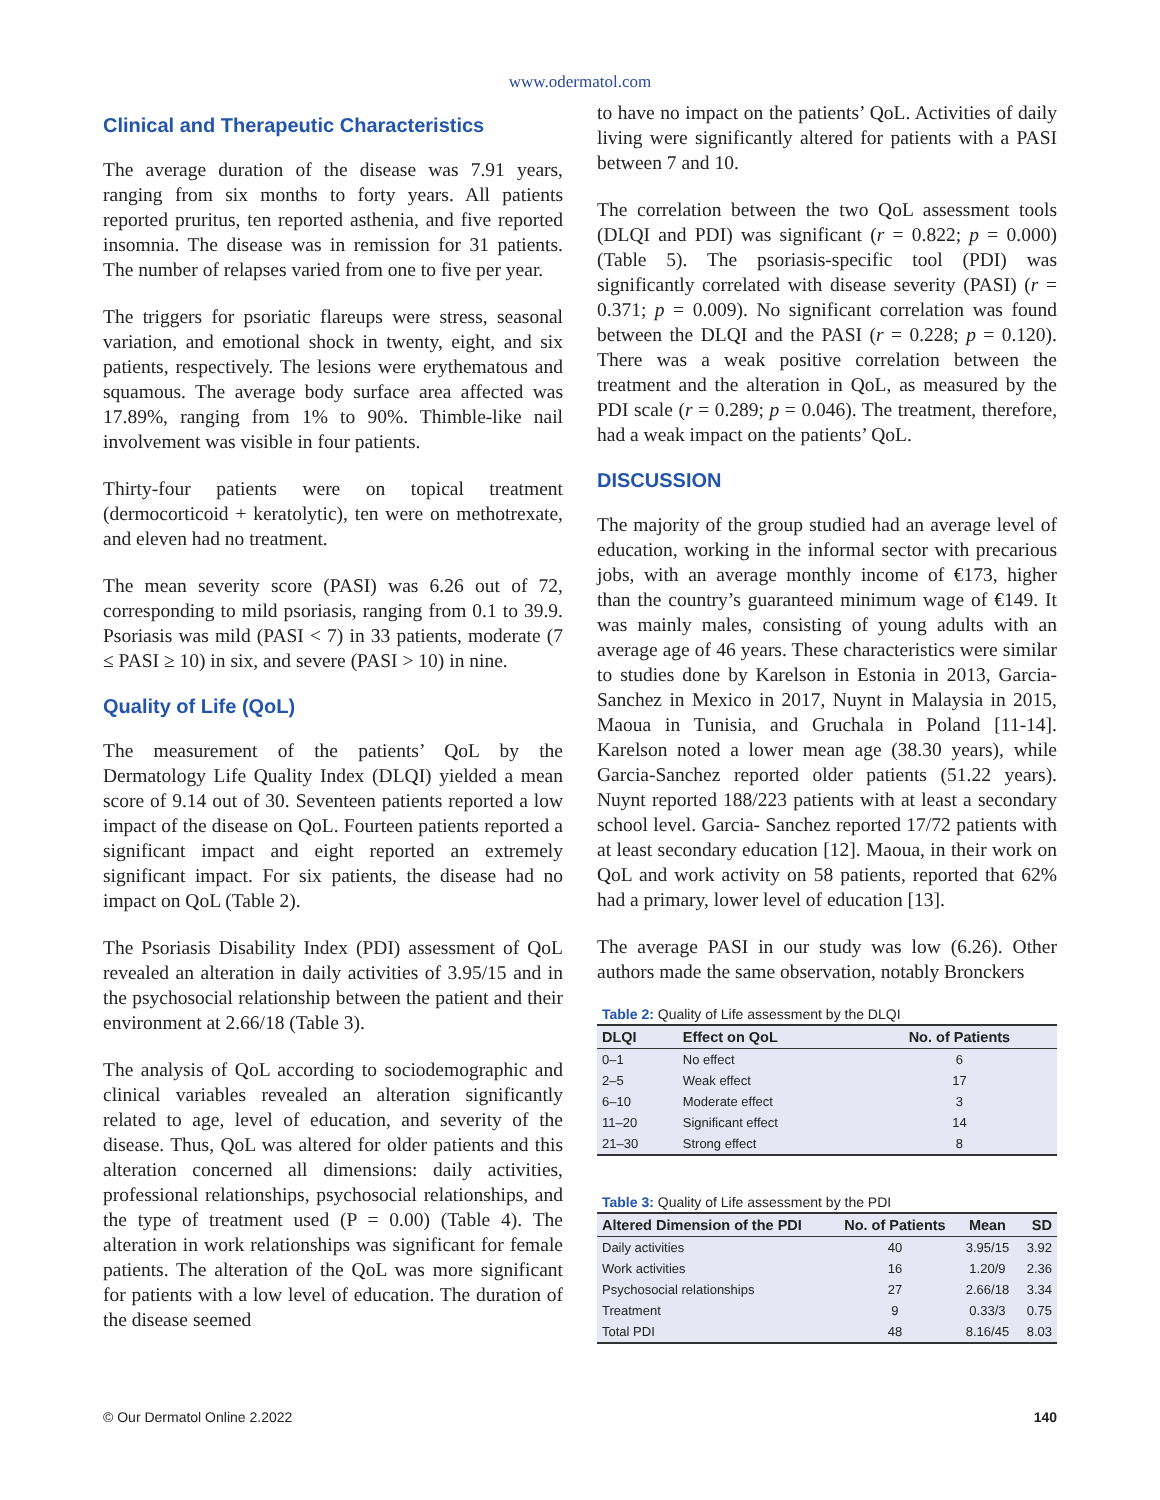www.odermatol.com
Clinical and Therapeutic Characteristics
The average duration of the disease was 7.91 years, ranging from six months to forty years. All patients reported pruritus, ten reported asthenia, and five reported insomnia. The disease was in remission for 31 patients. The number of relapses varied from one to five per year.
The triggers for psoriatic flareups were stress, seasonal variation, and emotional shock in twenty, eight, and six patients, respectively. The lesions were erythematous and squamous. The average body surface area affected was 17.89%, ranging from 1% to 90%. Thimble-like nail involvement was visible in four patients.
Thirty-four patients were on topical treatment (dermocorticoid + keratolytic), ten were on methotrexate, and eleven had no treatment.
The mean severity score (PASI) was 6.26 out of 72, corresponding to mild psoriasis, ranging from 0.1 to 39.9. Psoriasis was mild (PASI < 7) in 33 patients, moderate (7 ≤ PASI ≥ 10) in six, and severe (PASI > 10) in nine.
Quality of Life (QoL)
The measurement of the patients’ QoL by the Dermatology Life Quality Index (DLQI) yielded a mean score of 9.14 out of 30. Seventeen patients reported a low impact of the disease on QoL. Fourteen patients reported a significant impact and eight reported an extremely significant impact. For six patients, the disease had no impact on QoL (Table 2).
The Psoriasis Disability Index (PDI) assessment of QoL revealed an alteration in daily activities of 3.95/15 and in the psychosocial relationship between the patient and their environment at 2.66/18 (Table 3).
The analysis of QoL according to sociodemographic and clinical variables revealed an alteration significantly related to age, level of education, and severity of the disease. Thus, QoL was altered for older patients and this alteration concerned all dimensions: daily activities, professional relationships, psychosocial relationships, and the type of treatment used (P = 0.00) (Table 4). The alteration in work relationships was significant for female patients. The alteration of the QoL was more significant for patients with a low level of education. The duration of the disease seemed
to have no impact on the patients’ QoL. Activities of daily living were significantly altered for patients with a PASI between 7 and 10.
The correlation between the two QoL assessment tools (DLQI and PDI) was significant (r = 0.822; p = 0.000) (Table 5). The psoriasis-specific tool (PDI) was significantly correlated with disease severity (PASI) (r = 0.371; p = 0.009). No significant correlation was found between the DLQI and the PASI (r = 0.228; p = 0.120). There was a weak positive correlation between the treatment and the alteration in QoL, as measured by the PDI scale (r = 0.289; p = 0.046). The treatment, therefore, had a weak impact on the patients’ QoL.
DISCUSSION
The majority of the group studied had an average level of education, working in the informal sector with precarious jobs, with an average monthly income of €173, higher than the country’s guaranteed minimum wage of €149. It was mainly males, consisting of young adults with an average age of 46 years. These characteristics were similar to studies done by Karelson in Estonia in 2013, Garcia-Sanchez in Mexico in 2017, Nuynt in Malaysia in 2015, Maoua in Tunisia, and Gruchala in Poland [11-14]. Karelson noted a lower mean age (38.30 years), while Garcia-Sanchez reported older patients (51.22 years). Nuynt reported 188/223 patients with at least a secondary school level. Garcia- Sanchez reported 17/72 patients with at least secondary education [12]. Maoua, in their work on QoL and work activity on 58 patients, reported that 62% had a primary, lower level of education [13].
The average PASI in our study was low (6.26). Other authors made the same observation, notably Bronckers
Table 2: Quality of Life assessment by the DLQI
| DLQI | Effect on QoL | No. of Patients |
| --- | --- | --- |
| 0–1 | No effect | 6 |
| 2–5 | Weak effect | 17 |
| 6–10 | Moderate effect | 3 |
| 11–20 | Significant effect | 14 |
| 21–30 | Strong effect | 8 |
Table 3: Quality of Life assessment by the PDI
| Altered Dimension of the PDI | No. of Patients | Mean | SD |
| --- | --- | --- | --- |
| Daily activities | 40 | 3.95/15 | 3.92 |
| Work activities | 16 | 1.20/9 | 2.36 |
| Psychosocial relationships | 27 | 2.66/18 | 3.34 |
| Treatment | 9 | 0.33/3 | 0.75 |
| Total PDI | 48 | 8.16/45 | 8.03 |
© Our Dermatol Online 2.2022 140